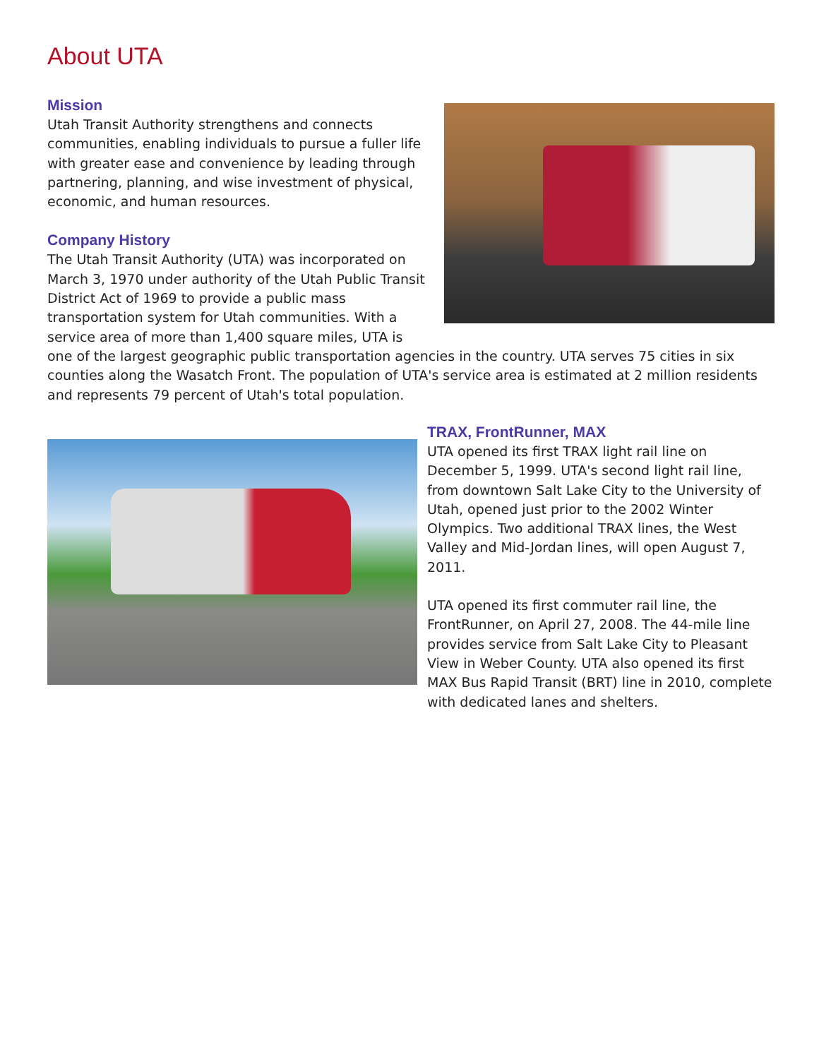About UTA
Mission
Utah Transit Authority strengthens and connects communities, enabling individuals to pursue a fuller life with greater ease and convenience by leading through partnering, planning, and wise investment of physical, economic, and human resources.
Company History
The Utah Transit Authority (UTA) was incorporated on March 3, 1970 under authority of the Utah Public Transit District Act of 1969 to provide a public mass transportation system for Utah communities. With a service area of more than 1,400 square miles, UTA is one of the largest geographic public transportation agencies in the country. UTA serves 75 cities in six counties along the Wasatch Front. The population of UTA's service area is estimated at 2 million residents and represents 79 percent of Utah's total population.
TRAX, FrontRunner, MAX
UTA opened its first TRAX light rail line on December 5, 1999. UTA's second light rail line, from downtown Salt Lake City to the University of Utah, opened just prior to the 2002 Winter Olympics. Two additional TRAX lines, the West Valley and Mid-Jordan lines, will open August 7, 2011.
UTA opened its first commuter rail line, the FrontRunner, on April 27, 2008. The 44-mile line provides service from Salt Lake City to Pleasant View in Weber County. UTA also opened its first MAX Bus Rapid Transit (BRT) line in 2010, complete with dedicated lanes and shelters.